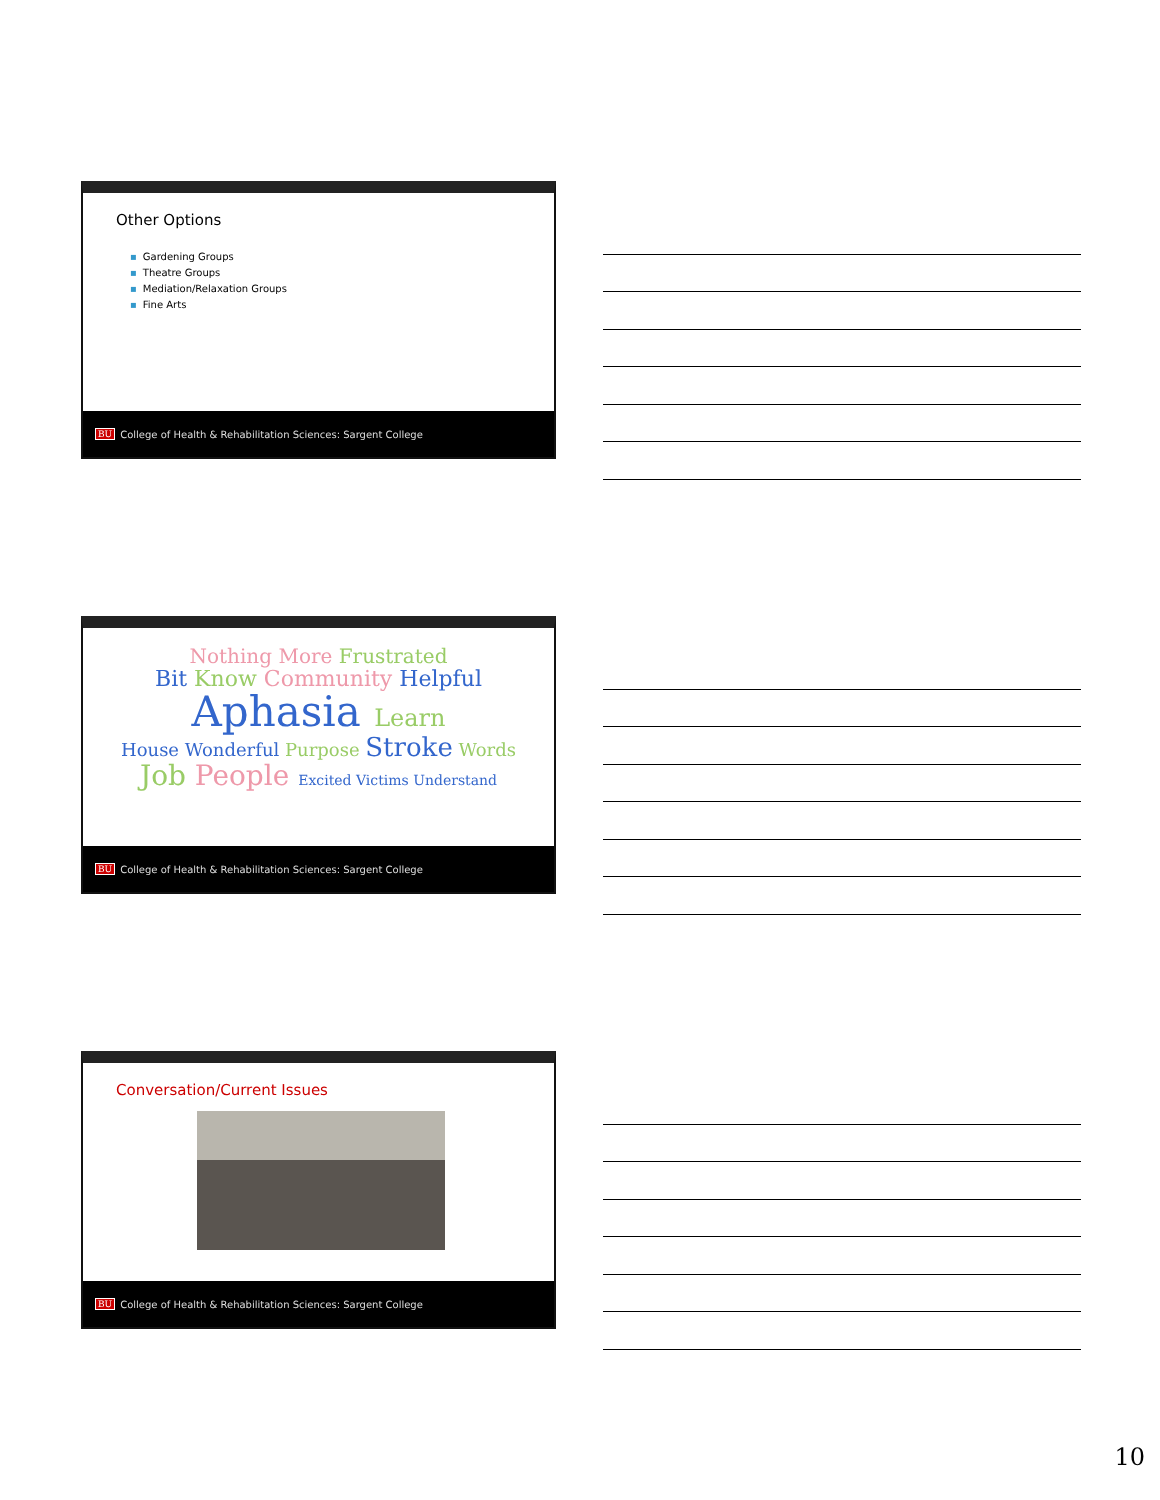Other Options
▪ Gardening Groups
▪ Theatre Groups
▪ Mediation/Relaxation Groups
▪ Fine Arts
BU College of Health & Rehabilitation Sciences: Sargent College
Nothing More Frustrated
Bit Know Community Helpful
Aphasia Learn
House Wonderful Purpose Stroke Words
Job People Excited Victims Understand
BU College of Health & Rehabilitation Sciences: Sargent College
Conversation/Current Issues
BU College of Health & Rehabilitation Sciences: Sargent College
10